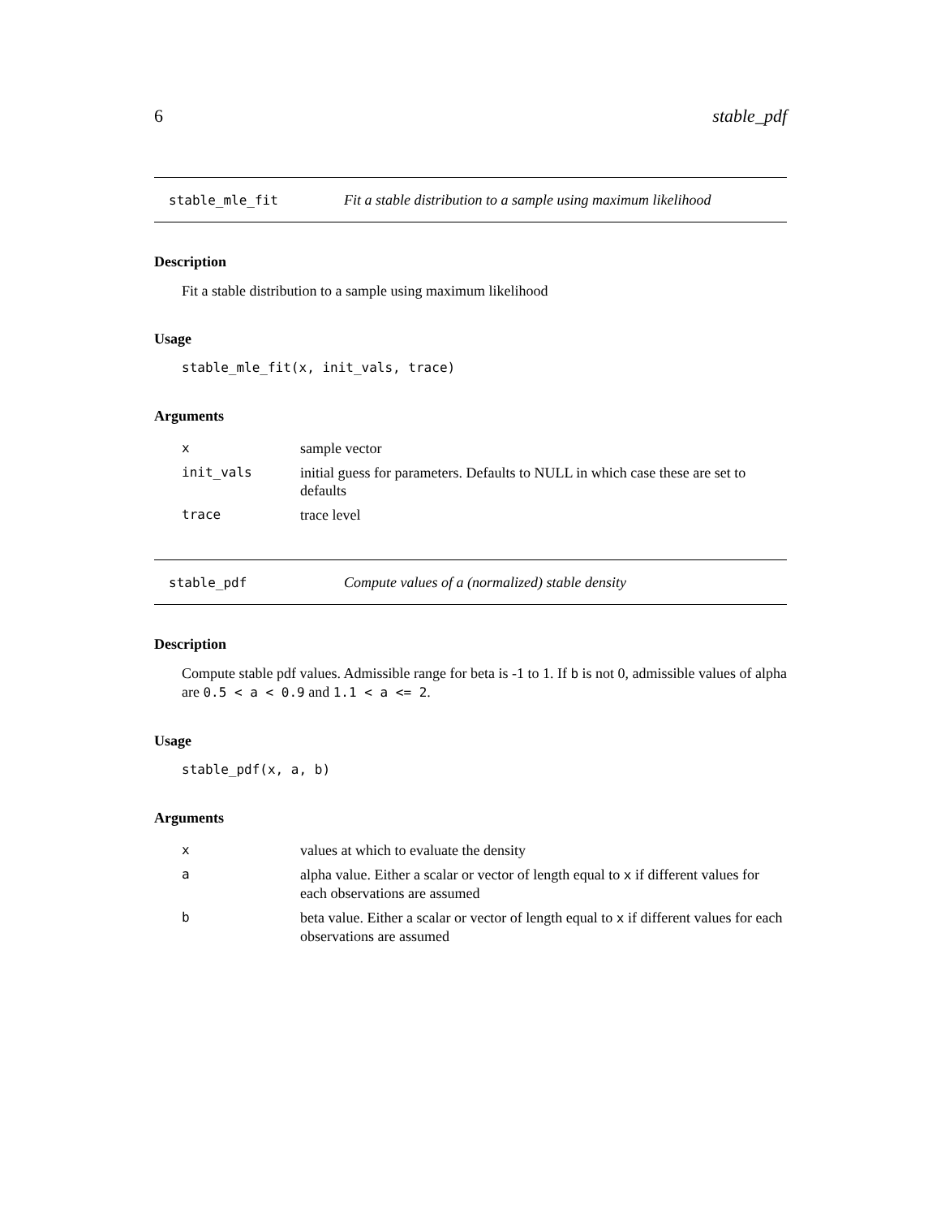6 stable_pdf
stable_mle_fit Fit a stable distribution to a sample using maximum likelihood
Description
Fit a stable distribution to a sample using maximum likelihood
Usage
stable_mle_fit(x, init_vals, trace)
Arguments
| x | sample vector |
| init_vals | initial guess for parameters. Defaults to NULL in which case these are set to defaults |
| trace | trace level |
stable_pdf Compute values of a (normalized) stable density
Description
Compute stable pdf values. Admissible range for beta is -1 to 1. If b is not 0, admissible values of alpha are 0.5 < a < 0.9 and 1.1 < a <= 2.
Usage
stable_pdf(x, a, b)
Arguments
| x | values at which to evaluate the density |
| a | alpha value. Either a scalar or vector of length equal to x if different values for each observations are assumed |
| b | beta value. Either a scalar or vector of length equal to x if different values for each observations are assumed |